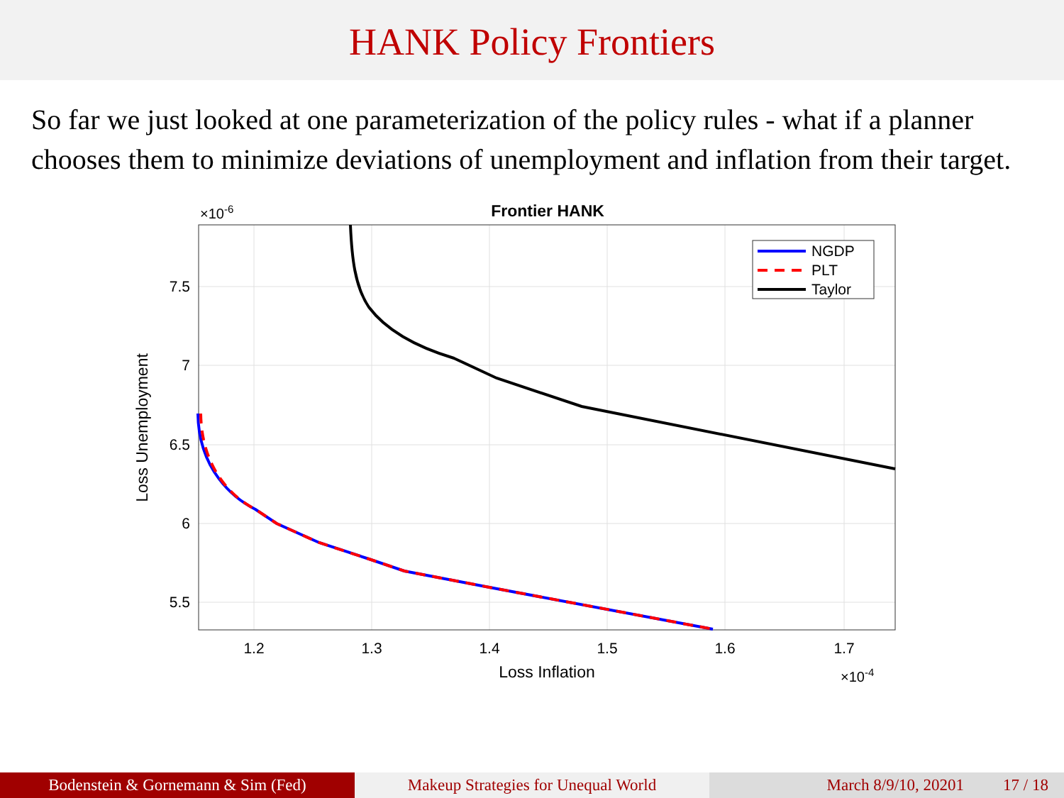HANK Policy Frontiers
So far we just looked at one parameterization of the policy rules - what if a planner chooses them to minimize deviations of unemployment and inflation from their target.
×10-6
Frontier HANK
7.5
7
6.5
6
5.5
1.2
1.3
1.4
1.5
1.6
1.7
Loss Inflation
×10-4
Loss Unemployment
NGDP
PLT
Taylor
Bodenstein & Gornemann & Sim (Fed) Makeup Strategies for Unequal World March 8/9/10, 20201 17 / 18